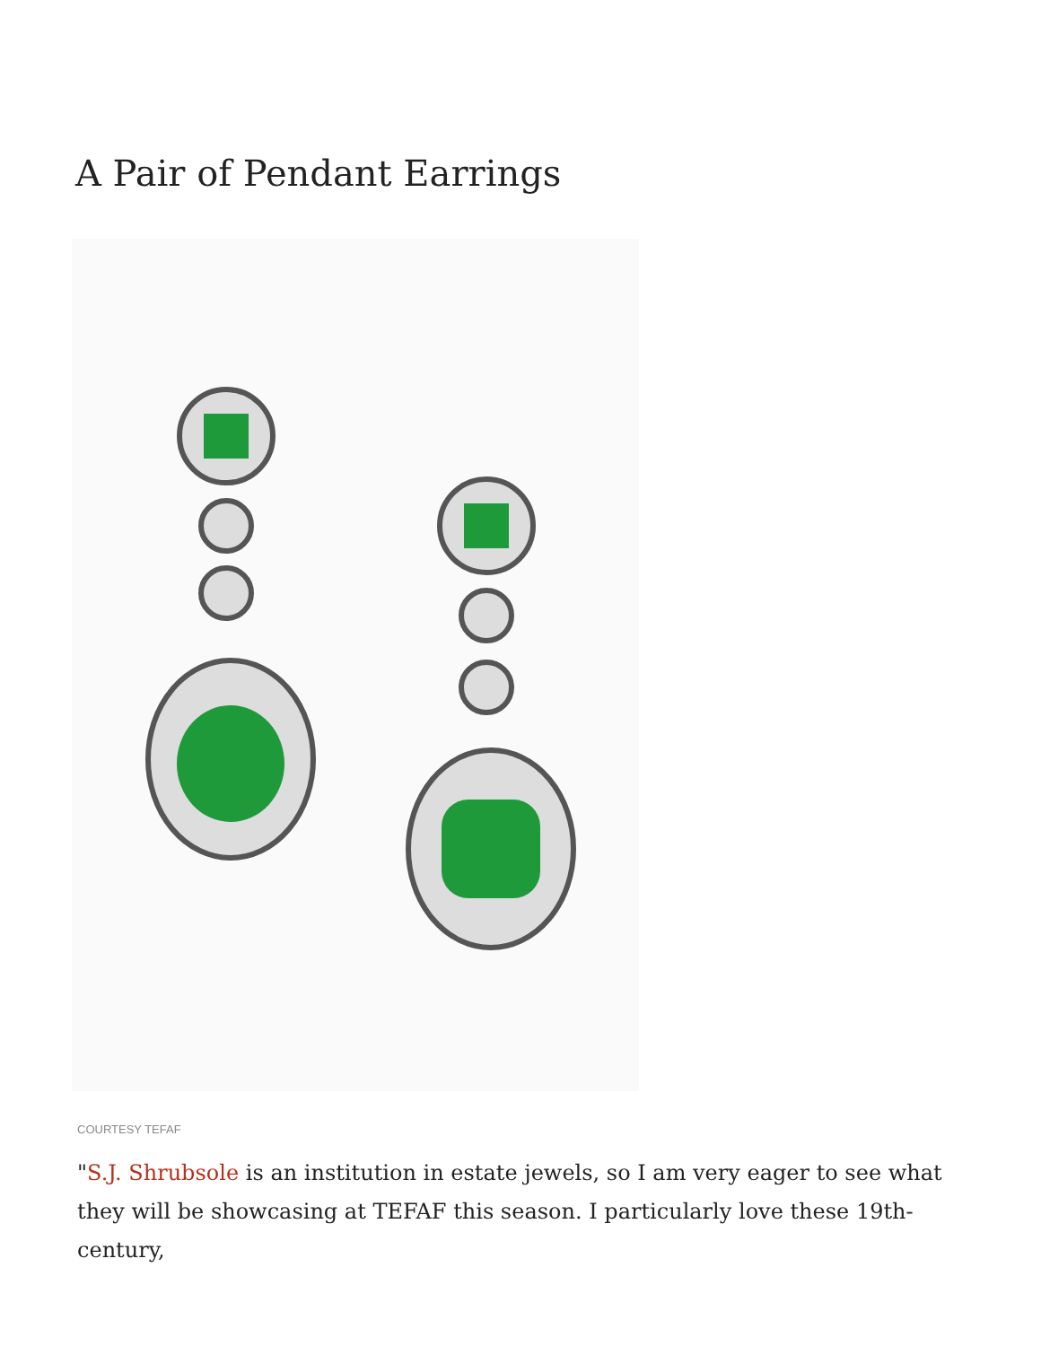A Pair of Pendant Earrings
COURTESY TEFAF
"S.J. Shrubsole is an institution in estate jewels, so I am very eager to see what they will be showcasing at TEFAF this season. I particularly love these 19th- century,